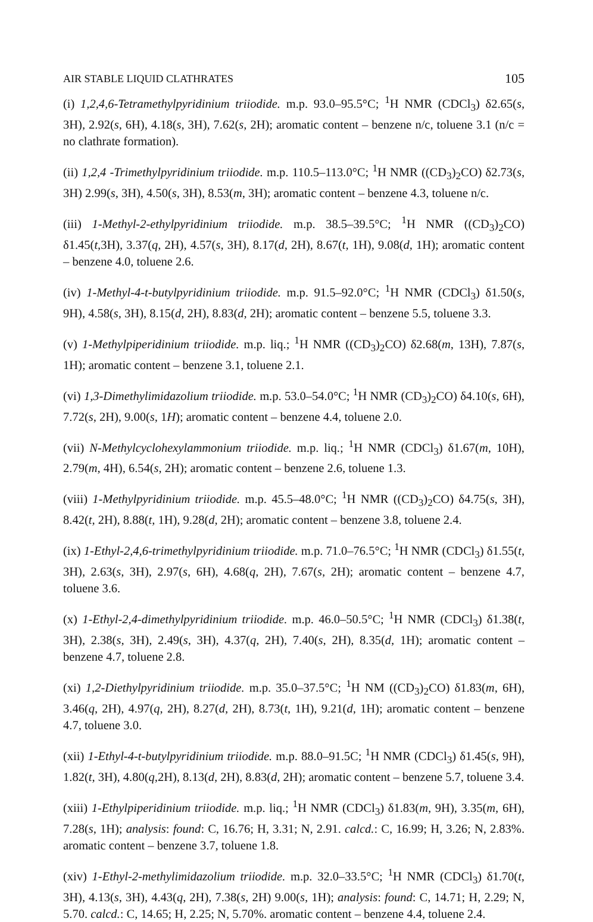AIR STABLE LIQUID CLATHRATES 105
(i) 1,2,4,6-Tetramethylpyridinium triiodide. m.p. 93.0–95.5°C; <sup>1</sup>H NMR (CDCl<sub>3</sub>) δ2.65(s, 3H), 2.92(s, 6H), 4.18(s, 3H), 7.62(s, 2H); aromatic content – benzene n/c, toluene 3.1 (n/c = no clathrate formation).
(ii) 1,2,4 -Trimethylpyridinium triiodide. m.p. 110.5–113.0°C; <sup>1</sup>H NMR ((CD<sub>3</sub>)<sub>2</sub>CO) δ2.73(s, 3H) 2.99(s, 3H), 4.50(s, 3H), 8.53(m, 3H); aromatic content – benzene 4.3, toluene n/c.
(iii) 1-Methyl-2-ethylpyridinium triiodide. m.p. 38.5–39.5°C; <sup>1</sup>H NMR ((CD<sub>3</sub>)<sub>2</sub>CO) δ1.45(t,3H), 3.37(q, 2H), 4.57(s, 3H), 8.17(d, 2H), 8.67(t, 1H), 9.08(d, 1H); aromatic content – benzene 4.0, toluene 2.6.
(iv) 1-Methyl-4-t-butylpyridinium triiodide. m.p. 91.5–92.0°C; <sup>1</sup>H NMR (CDCl<sub>3</sub>) δ1.50(s, 9H), 4.58(s, 3H), 8.15(d, 2H), 8.83(d, 2H); aromatic content – benzene 5.5, toluene 3.3.
(v) 1-Methylpiperidinium triiodide. m.p. liq.; <sup>1</sup>H NMR ((CD<sub>3</sub>)<sub>2</sub>CO) δ2.68(m, 13H), 7.87(s, 1H); aromatic content – benzene 3.1, toluene 2.1.
(vi) 1,3-Dimethylimidazolium triiodide. m.p. 53.0–54.0°C; <sup>1</sup>H NMR (CD<sub>3</sub>)<sub>2</sub>CO) δ4.10(s, 6H), 7.72(s, 2H), 9.00(s, 1H); aromatic content – benzene 4.4, toluene 2.0.
(vii) N-Methylcyclohexylammonium triiodide. m.p. liq.; <sup>1</sup>H NMR (CDCl<sub>3</sub>) δ1.67(m, 10H), 2.79(m, 4H), 6.54(s, 2H); aromatic content – benzene 2.6, toluene 1.3.
(viii) 1-Methylpyridinium triiodide. m.p. 45.5–48.0°C; <sup>1</sup>H NMR ((CD<sub>3</sub>)<sub>2</sub>CO) δ4.75(s, 3H), 8.42(t, 2H), 8.88(t, 1H), 9.28(d, 2H); aromatic content – benzene 3.8, toluene 2.4.
(ix) 1-Ethyl-2,4,6-trimethylpyridinium triiodide. m.p. 71.0–76.5°C; <sup>1</sup>H NMR (CDCl<sub>3</sub>) δ1.55(t, 3H), 2.63(s, 3H), 2.97(s, 6H), 4.68(q, 2H), 7.67(s, 2H); aromatic content – benzene 4.7, toluene 3.6.
(x) 1-Ethyl-2,4-dimethylpyridinium triiodide. m.p. 46.0–50.5°C; <sup>1</sup>H NMR (CDCl<sub>3</sub>) δ1.38(t, 3H), 2.38(s, 3H), 2.49(s, 3H), 4.37(q, 2H), 7.40(s, 2H), 8.35(d, 1H); aromatic content – benzene 4.7, toluene 2.8.
(xi) 1,2-Diethylpyridinium triiodide. m.p. 35.0–37.5°C; <sup>1</sup>H NM ((CD<sub>3</sub>)<sub>2</sub>CO) δ1.83(m, 6H), 3.46(q, 2H), 4.97(q, 2H), 8.27(d, 2H), 8.73(t, 1H), 9.21(d, 1H); aromatic content – benzene 4.7, toluene 3.0.
(xii) 1-Ethyl-4-t-butylpyridinium triiodide. m.p. 88.0–91.5C; <sup>1</sup>H NMR (CDCl<sub>3</sub>) δ1.45(s, 9H), 1.82(t, 3H), 4.80(q,2H), 8.13(d, 2H), 8.83(d, 2H); aromatic content – benzene 5.7, toluene 3.4.
(xiii) 1-Ethylpiperidinium triiodide. m.p. liq.; <sup>1</sup>H NMR (CDCl<sub>3</sub>) δ1.83(m, 9H), 3.35(m, 6H), 7.28(s, 1H); analysis: found: C, 16.76; H, 3.31; N, 2.91. calcd.: C, 16.99; H, 3.26; N, 2.83%. aromatic content – benzene 3.7, toluene 1.8.
(xiv) 1-Ethyl-2-methylimidazolium triiodide. m.p. 32.0–33.5°C; <sup>1</sup>H NMR (CDCl<sub>3</sub>) δ1.70(t, 3H), 4.13(s, 3H), 4.43(q, 2H), 7.38(s, 2H) 9.00(s, 1H); analysis: found: C, 14.71; H, 2.29; N, 5.70. calcd.: C, 14.65; H, 2.25; N, 5.70%. aromatic content – benzene 4.4, toluene 2.4.